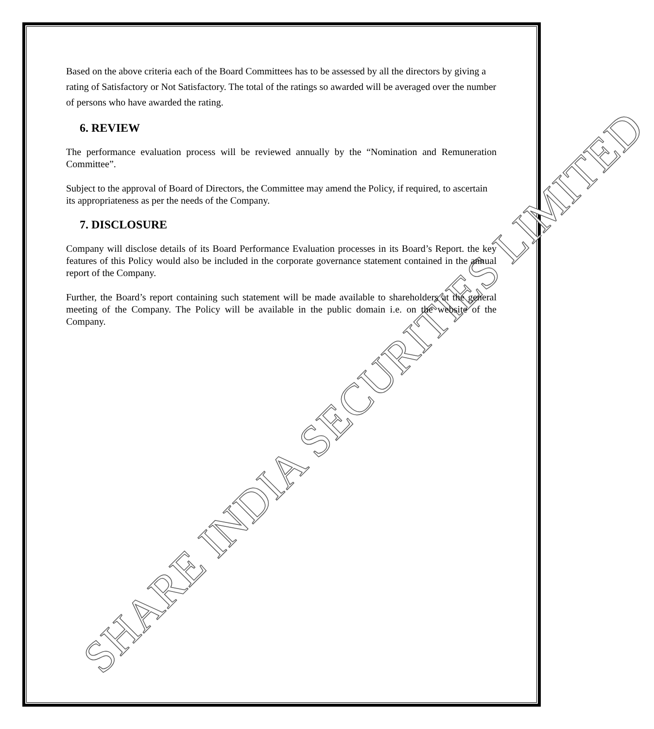SHARE INDIA SECURITIES LIMITED
Based on the above criteria each of the Board Committees has to be assessed by all the directors by giving a rating of Satisfactory or Not Satisfactory. The total of the ratings so awarded will be averaged over the number of persons who have awarded the rating.
6. REVIEW
The performance evaluation process will be reviewed annually by the “Nomination and Remuneration Committee”.
Subject to the approval of Board of Directors, the Committee may amend the Policy, if required, to ascertain its appropriateness as per the needs of the Company.
7. DISCLOSURE
Company will disclose details of its Board Performance Evaluation processes in its Board’s Report. the key features of this Policy would also be included in the corporate governance statement contained in the annual report of the Company.
Further, the Board’s report containing such statement will be made available to shareholders at the general meeting of the Company. The Policy will be available in the public domain i.e. on the website of the Company.